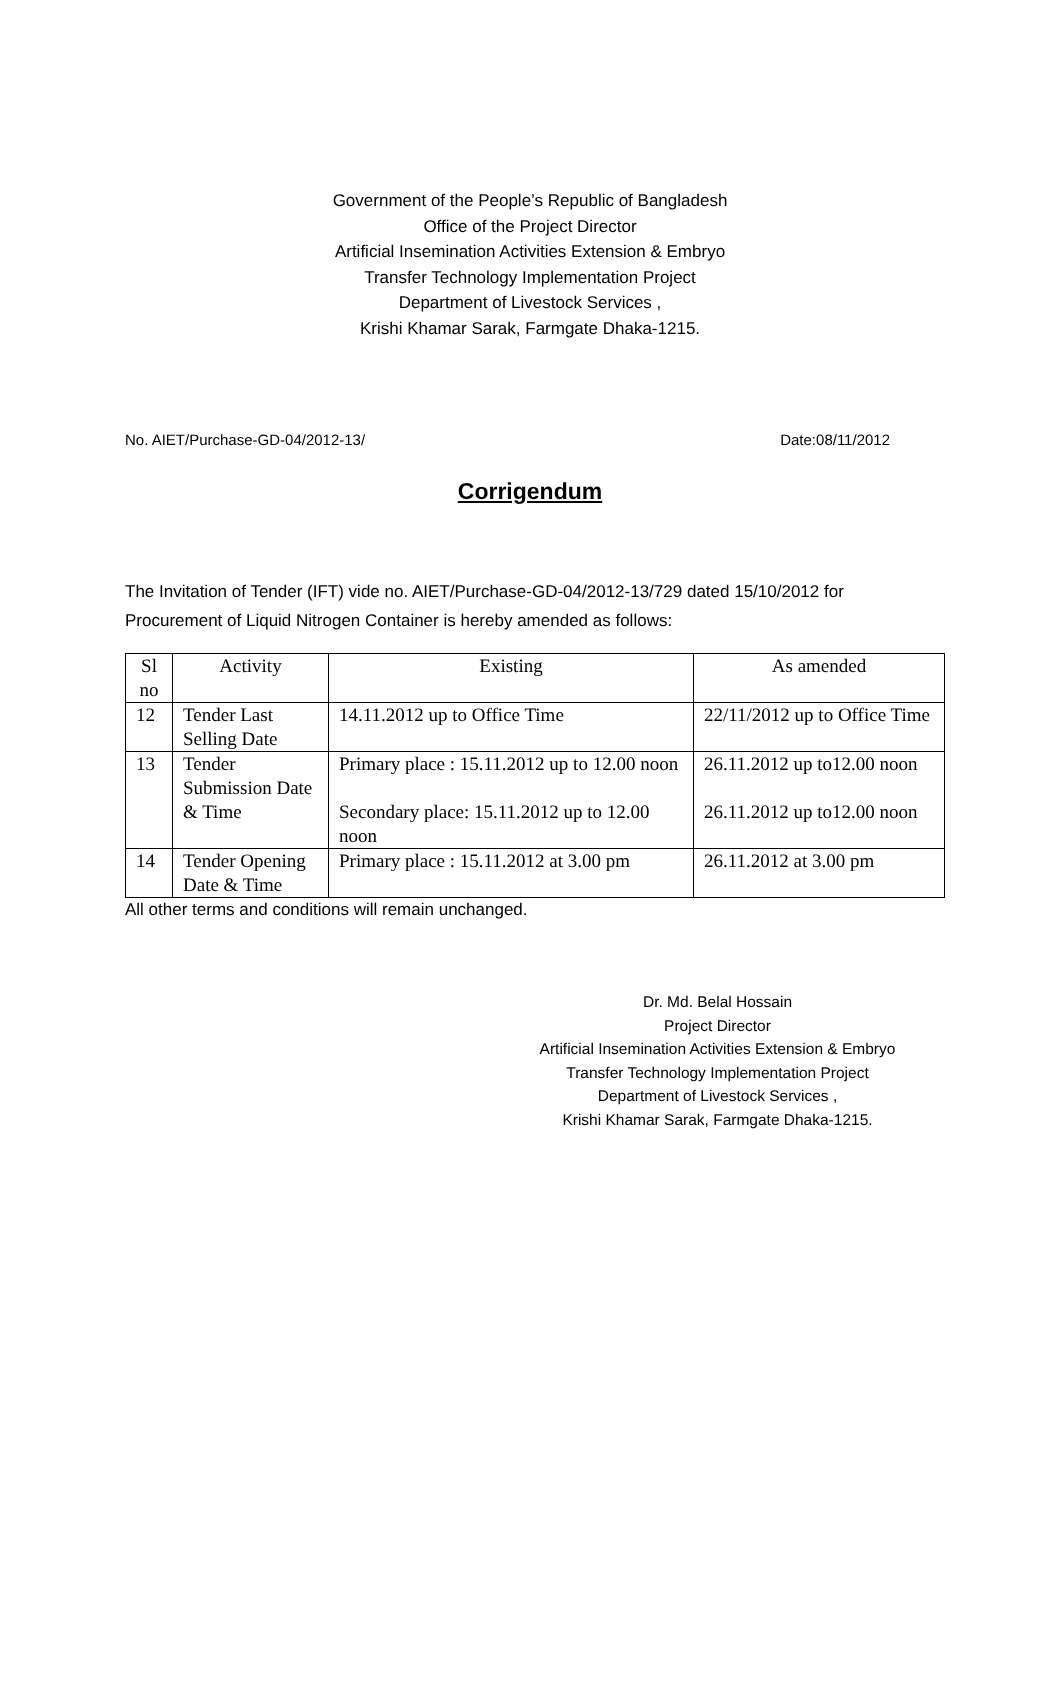Government of the People’s Republic of Bangladesh
Office of the Project Director
Artificial Insemination Activities Extension & Embryo
Transfer Technology Implementation Project
Department of Livestock Services ,
Krishi Khamar Sarak, Farmgate Dhaka-1215.
No. AIET/Purchase-GD-04/2012-13/ Date:08/11/2012
Corrigendum
The Invitation of Tender (IFT) vide no. AIET/Purchase-GD-04/2012-13/729 dated 15/10/2012 for Procurement of Liquid Nitrogen Container is hereby amended as follows:
| Sl no | Activity | Existing | As amended |
| --- | --- | --- | --- |
| 12 | Tender Last Selling Date | 14.11.2012 up to Office Time | 22/11/2012 up to Office Time |
| 13 | Tender Submission Date & Time | Primary place : 15.11.2012 up to 12.00 noon Secondary place: 15.11.2012 up to 12.00 noon | 26.11.2012 up to12.00 noon 26.11.2012 up to12.00 noon |
| 14 | Tender Opening Date & Time | Primary place : 15.11.2012 at 3.00 pm | 26.11.2012 at 3.00 pm |
All other terms and conditions will remain unchanged.
Dr. Md. Belal Hossain
Project Director
Artificial Insemination Activities Extension & Embryo
Transfer Technology Implementation Project
Department of Livestock Services ,
Krishi Khamar Sarak, Farmgate Dhaka-1215.